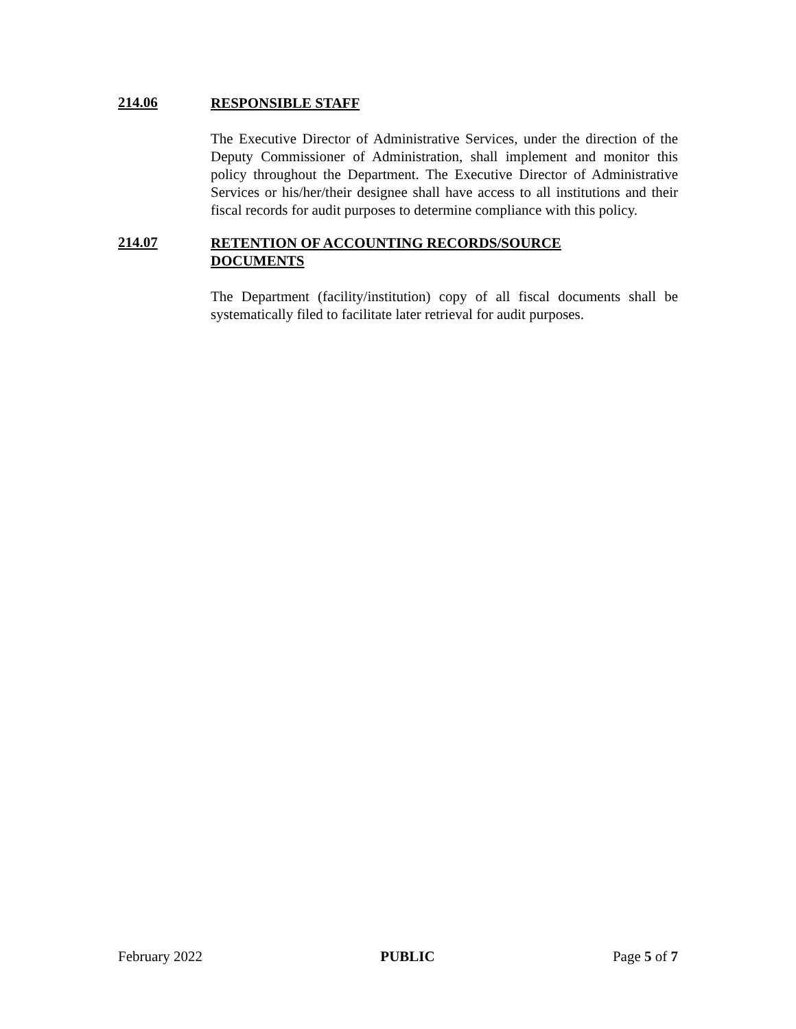214.06
RESPONSIBLE STAFF
The Executive Director of Administrative Services, under the direction of the Deputy Commissioner of Administration, shall implement and monitor this policy throughout the Department. The Executive Director of Administrative Services or his/her/their designee shall have access to all institutions and their fiscal records for audit purposes to determine compliance with this policy.
214.07
RETENTION OF ACCOUNTING RECORDS/SOURCE
DOCUMENTS
The Department (facility/institution) copy of all fiscal documents shall be systematically filed to facilitate later retrieval for audit purposes.
February 2022 PUBLIC Page 5 of 7